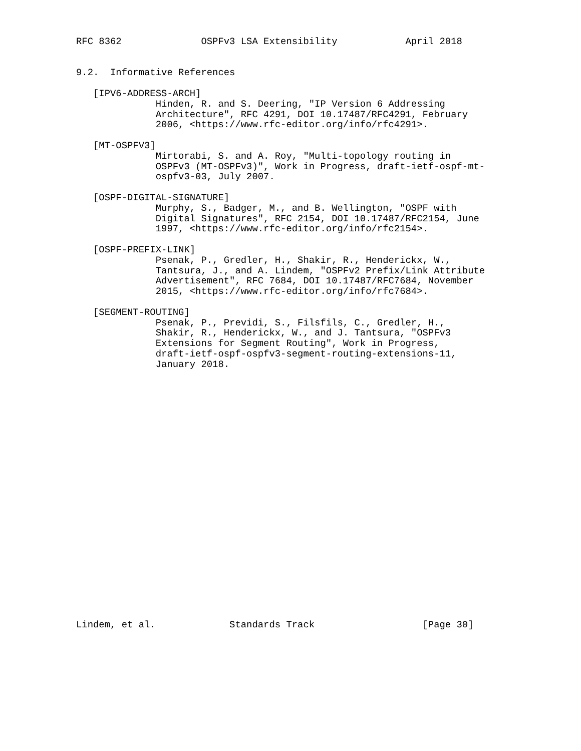RFC 8362              OSPFv3 LSA Extensibility            April 2018


9.2.  Informative References

   [IPV6-ADDRESS-ARCH]
              Hinden, R. and S. Deering, "IP Version 6 Addressing
              Architecture", RFC 4291, DOI 10.17487/RFC4291, February
              2006, <https://www.rfc-editor.org/info/rfc4291>.

   [MT-OSPFV3]
              Mirtorabi, S. and A. Roy, "Multi-topology routing in
              OSPFv3 (MT-OSPFv3)", Work in Progress, draft-ietf-ospf-mt-
              ospfv3-03, July 2007.

   [OSPF-DIGITAL-SIGNATURE]
              Murphy, S., Badger, M., and B. Wellington, "OSPF with
              Digital Signatures", RFC 2154, DOI 10.17487/RFC2154, June
              1997, <https://www.rfc-editor.org/info/rfc2154>.

   [OSPF-PREFIX-LINK]
              Psenak, P., Gredler, H., Shakir, R., Henderickx, W.,
              Tantsura, J., and A. Lindem, "OSPFv2 Prefix/Link Attribute
              Advertisement", RFC 7684, DOI 10.17487/RFC7684, November
              2015, <https://www.rfc-editor.org/info/rfc7684>.

   [SEGMENT-ROUTING]
              Psenak, P., Previdi, S., Filsfils, C., Gredler, H.,
              Shakir, R., Henderickx, W., and J. Tantsura, "OSPFv3
              Extensions for Segment Routing", Work in Progress,
              draft-ietf-ospf-ospfv3-segment-routing-extensions-11,
              January 2018.
























Lindem, et al.             Standards Track                   [Page 30]